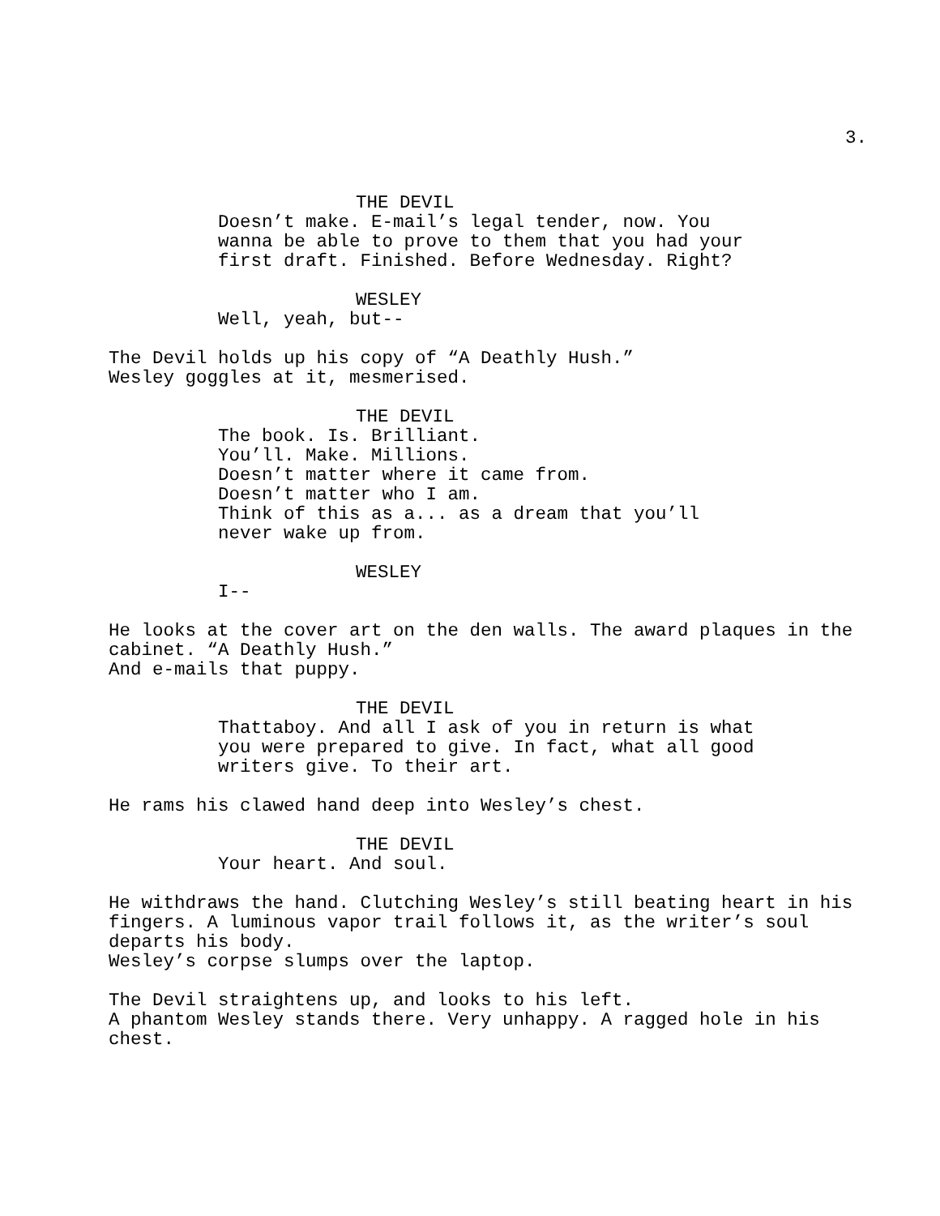3.
THE DEVIL
Doesn’t make. E-mail’s legal tender, now. You wanna be able to prove to them that you had your first draft. Finished. Before Wednesday. Right?
WESLEY
Well, yeah, but--
The Devil holds up his copy of “A Deathly Hush.” Wesley goggles at it, mesmerised.
THE DEVIL
The book. Is. Brilliant. You’ll. Make. Millions. Doesn’t matter where it came from. Doesn’t matter who I am. Think of this as a... as a dream that you’ll never wake up from.
WESLEY
I--
He looks at the cover art on the den walls. The award plaques in the cabinet. “A Deathly Hush.” And e-mails that puppy.
THE DEVIL
Thattaboy. And all I ask of you in return is what you were prepared to give. In fact, what all good writers give. To their art.
He rams his clawed hand deep into Wesley’s chest.
THE DEVIL
Your heart. And soul.
He withdraws the hand. Clutching Wesley’s still beating heart in his fingers. A luminous vapor trail follows it, as the writer’s soul departs his body. Wesley’s corpse slumps over the laptop.
The Devil straightens up, and looks to his left. A phantom Wesley stands there. Very unhappy. A ragged hole in his chest.